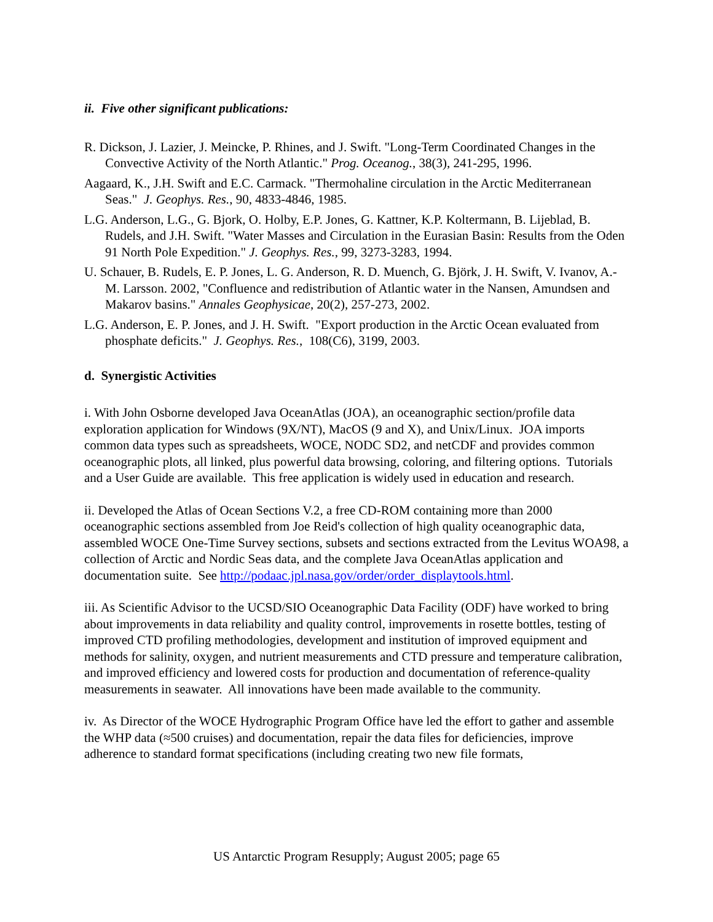ii. Five other significant publications:
R. Dickson, J. Lazier, J. Meincke, P. Rhines, and J. Swift. "Long-Term Coordinated Changes in the Convective Activity of the North Atlantic." Prog. Oceanog., 38(3), 241-295, 1996.
Aagaard, K., J.H. Swift and E.C. Carmack. "Thermohaline circulation in the Arctic Mediterranean Seas." J. Geophys. Res., 90, 4833-4846, 1985.
L.G. Anderson, L.G., G. Bjork, O. Holby, E.P. Jones, G. Kattner, K.P. Koltermann, B. Lijeblad, B. Rudels, and J.H. Swift. "Water Masses and Circulation in the Eurasian Basin: Results from the Oden 91 North Pole Expedition." J. Geophys. Res., 99, 3273-3283, 1994.
U. Schauer, B. Rudels, E. P. Jones, L. G. Anderson, R. D. Muench, G. Björk, J. H. Swift, V. Ivanov, A.-M. Larsson. 2002, "Confluence and redistribution of Atlantic water in the Nansen, Amundsen and Makarov basins." Annales Geophysicae, 20(2), 257-273, 2002.
L.G. Anderson, E. P. Jones, and J. H. Swift. "Export production in the Arctic Ocean evaluated from phosphate deficits." J. Geophys. Res., 108(C6), 3199, 2003.
d. Synergistic Activities
i. With John Osborne developed Java OceanAtlas (JOA), an oceanographic section/profile data exploration application for Windows (9X/NT), MacOS (9 and X), and Unix/Linux. JOA imports common data types such as spreadsheets, WOCE, NODC SD2, and netCDF and provides common oceanographic plots, all linked, plus powerful data browsing, coloring, and filtering options. Tutorials and a User Guide are available. This free application is widely used in education and research.
ii. Developed the Atlas of Ocean Sections V.2, a free CD-ROM containing more than 2000 oceanographic sections assembled from Joe Reid's collection of high quality oceanographic data, assembled WOCE One-Time Survey sections, subsets and sections extracted from the Levitus WOA98, a collection of Arctic and Nordic Seas data, and the complete Java OceanAtlas application and documentation suite. See http://podaac.jpl.nasa.gov/order/order_displaytools.html.
iii. As Scientific Advisor to the UCSD/SIO Oceanographic Data Facility (ODF) have worked to bring about improvements in data reliability and quality control, improvements in rosette bottles, testing of improved CTD profiling methodologies, development and institution of improved equipment and methods for salinity, oxygen, and nutrient measurements and CTD pressure and temperature calibration, and improved efficiency and lowered costs for production and documentation of reference-quality measurements in seawater. All innovations have been made available to the community.
iv. As Director of the WOCE Hydrographic Program Office have led the effort to gather and assemble the WHP data (≈500 cruises) and documentation, repair the data files for deficiencies, improve adherence to standard format specifications (including creating two new file formats,
US Antarctic Program Resupply; August 2005; page 65